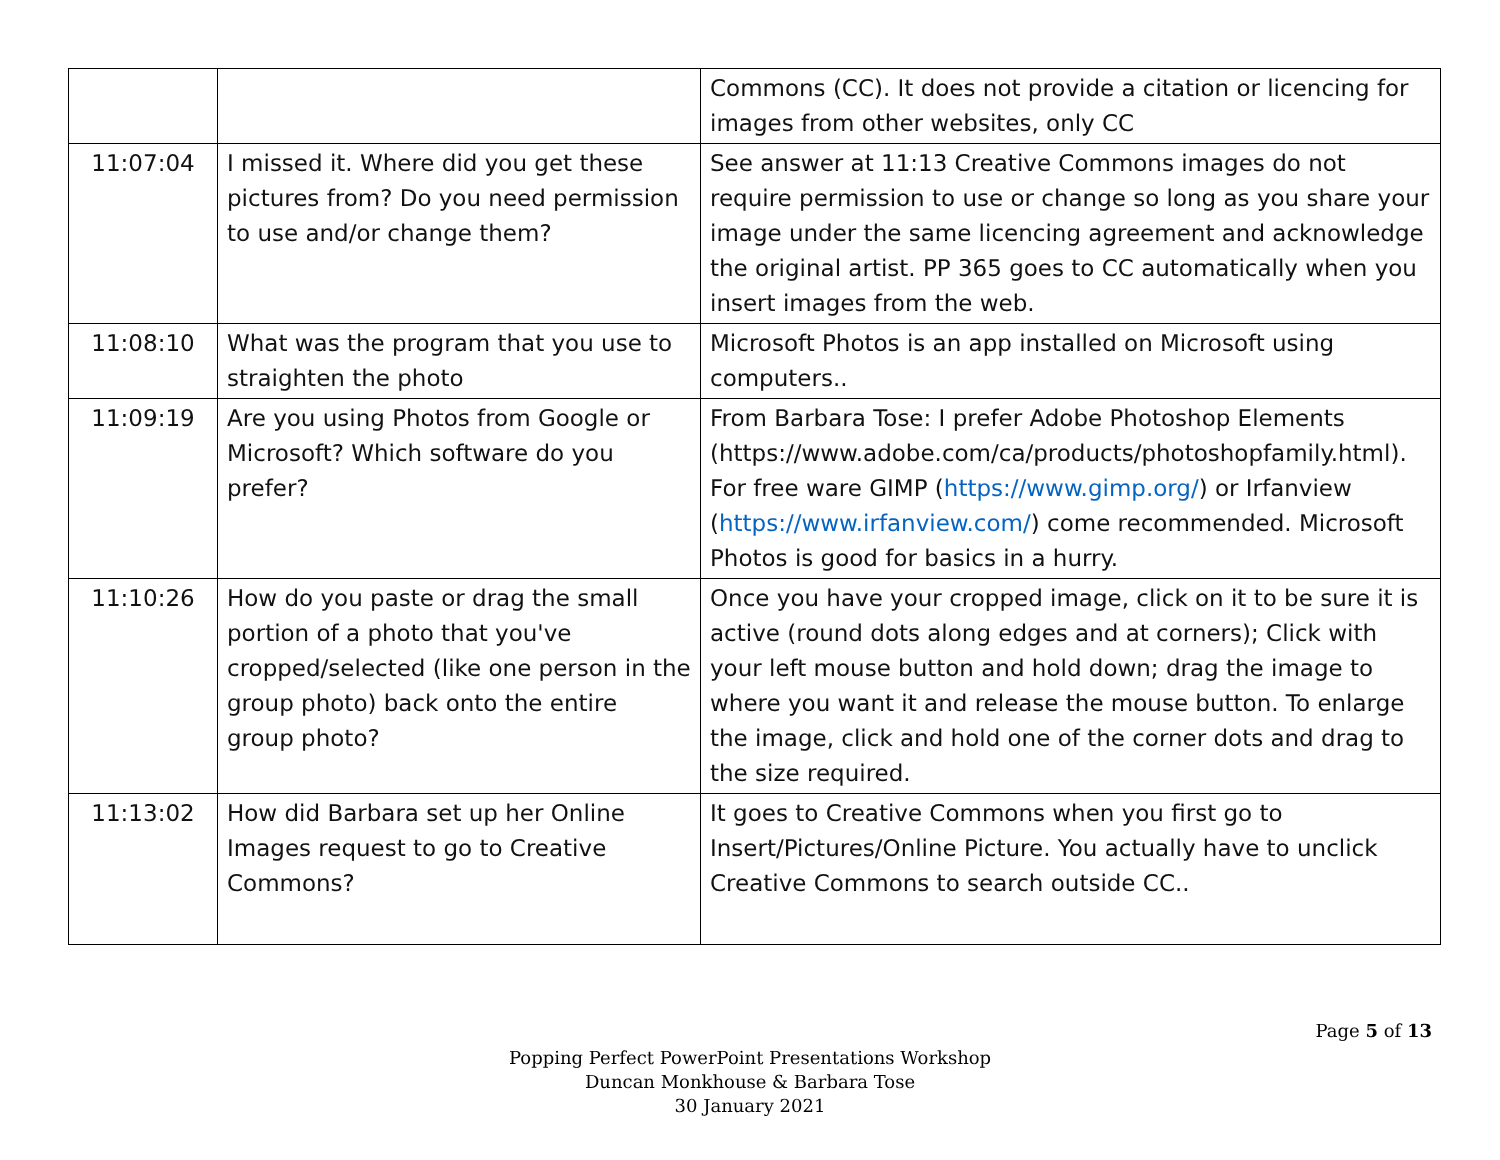| | | Commons (CC). It does not provide a citation or licencing for images from other websites, only CC |
| 11:07:04 | I missed it. Where did you get these pictures from? Do you need permission to use and/or change them? | See answer at 11:13 Creative Commons images do not require permission to use or change so long as you share your image under the same licencing agreement and acknowledge the original artist. PP 365 goes to CC automatically when you insert images from the web. |
| 11:08:10 | What was the program that you use to straighten the photo | Microsoft Photos is an app installed on Microsoft using computers.. |
| 11:09:19 | Are you using Photos from Google or Microsoft? Which software do you prefer? | From Barbara Tose: I prefer Adobe Photoshop Elements (https://www.adobe.com/ca/products/photoshopfamily.html). For free ware GIMP ( https://www.gimp.org/ ) or Irfanview ( https://www.irfanview.com/ ) come recommended. Microsoft Photos is good for basics in a hurry. |
| 11:10:26 | How do you paste or drag the small portion of a photo that you've cropped/selected (like one person in the group photo) back onto the entire group photo? | Once you have your cropped image, click on it to be sure it is active (round dots along edges and at corners); Click with your left mouse button and hold down; drag the image to where you want it and release the mouse button. To enlarge the image, click and hold one of the corner dots and drag to the size required. |
| 11:13:02 | How did Barbara set up her Online Images request to go to Creative Commons? | It goes to Creative Commons when you first go to Insert/Pictures/Online Picture. You actually have to unclick Creative Commons to search outside CC.. |
Page 5 of 13
Popping Perfect PowerPoint Presentations Workshop
Duncan Monkhouse & Barbara Tose
30 January 2021